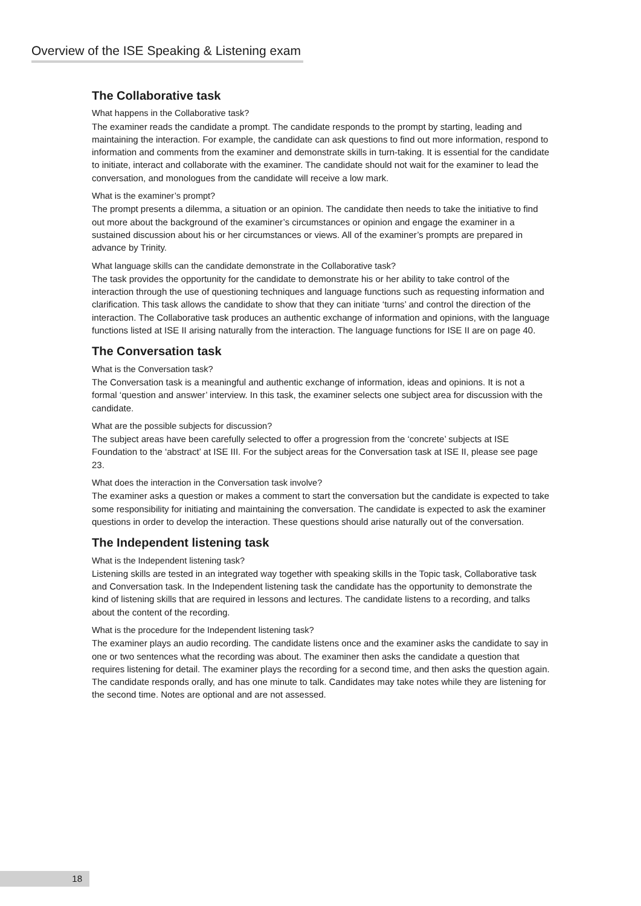Overview of the ISE Speaking & Listening exam
The Collaborative task
What happens in the Collaborative task?
The examiner reads the candidate a prompt. The candidate responds to the prompt by starting, leading and maintaining the interaction. For example, the candidate can ask questions to find out more information, respond to information and comments from the examiner and demonstrate skills in turn-taking. It is essential for the candidate to initiate, interact and collaborate with the examiner. The candidate should not wait for the examiner to lead the conversation, and monologues from the candidate will receive a low mark.
What is the examiner’s prompt?
The prompt presents a dilemma, a situation or an opinion. The candidate then needs to take the initiative to find out more about the background of the examiner’s circumstances or opinion and engage the examiner in a sustained discussion about his or her circumstances or views. All of the examiner’s prompts are prepared in advance by Trinity.
What language skills can the candidate demonstrate in the Collaborative task?
The task provides the opportunity for the candidate to demonstrate his or her ability to take control of the interaction through the use of questioning techniques and language functions such as requesting information and clarification. This task allows the candidate to show that they can initiate ‘turns’ and control the direction of the interaction. The Collaborative task produces an authentic exchange of information and opinions, with the language functions listed at ISE II arising naturally from the interaction. The language functions for ISE II are on page 40.
The Conversation task
What is the Conversation task?
The Conversation task is a meaningful and authentic exchange of information, ideas and opinions. It is not a formal ‘question and answer’ interview. In this task, the examiner selects one subject area for discussion with the candidate.
What are the possible subjects for discussion?
The subject areas have been carefully selected to offer a progression from the ‘concrete’ subjects at ISE Foundation to the ‘abstract’ at ISE III. For the subject areas for the Conversation task at ISE II, please see page 23.
What does the interaction in the Conversation task involve?
The examiner asks a question or makes a comment to start the conversation but the candidate is expected to take some responsibility for initiating and maintaining the conversation. The candidate is expected to ask the examiner questions in order to develop the interaction. These questions should arise naturally out of the conversation.
The Independent listening task
What is the Independent listening task?
Listening skills are tested in an integrated way together with speaking skills in the Topic task, Collaborative task and Conversation task. In the Independent listening task the candidate has the opportunity to demonstrate the kind of listening skills that are required in lessons and lectures. The candidate listens to a recording, and talks about the content of the recording.
What is the procedure for the Independent listening task?
The examiner plays an audio recording. The candidate listens once and the examiner asks the candidate to say in one or two sentences what the recording was about. The examiner then asks the candidate a question that requires listening for detail. The examiner plays the recording for a second time, and then asks the question again. The candidate responds orally, and has one minute to talk. Candidates may take notes while they are listening for the second time. Notes are optional and are not assessed.
18